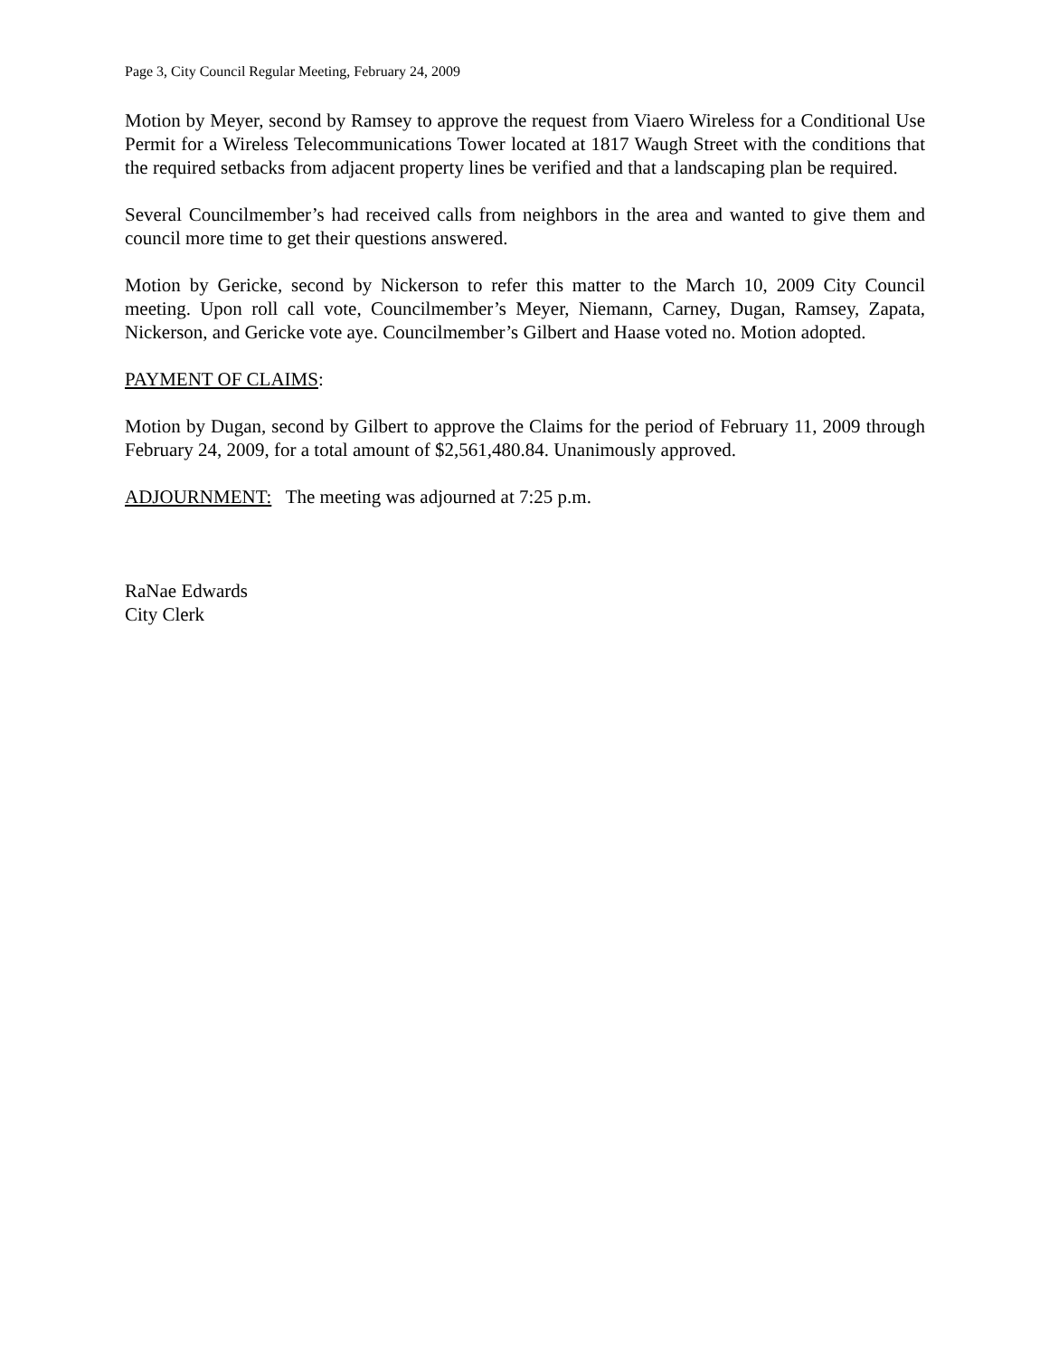Page 3, City Council Regular Meeting, February 24, 2009
Motion by Meyer, second by Ramsey to approve the request from Viaero Wireless for a Conditional Use Permit for a Wireless Telecommunications Tower located at 1817 Waugh Street with the conditions that the required setbacks from adjacent property lines be verified and that a landscaping plan be required.
Several Councilmember’s had received calls from neighbors in the area and wanted to give them and council more time to get their questions answered.
Motion by Gericke, second by Nickerson to refer this matter to the March 10, 2009 City Council meeting. Upon roll call vote, Councilmember’s Meyer, Niemann, Carney, Dugan, Ramsey, Zapata, Nickerson, and Gericke vote aye. Councilmember’s Gilbert and Haase voted no. Motion adopted.
PAYMENT OF CLAIMS:
Motion by Dugan, second by Gilbert to approve the Claims for the period of February 11, 2009 through February 24, 2009, for a total amount of $2,561,480.84. Unanimously approved.
ADJOURNMENT: The meeting was adjourned at 7:25 p.m.
RaNae Edwards
City Clerk